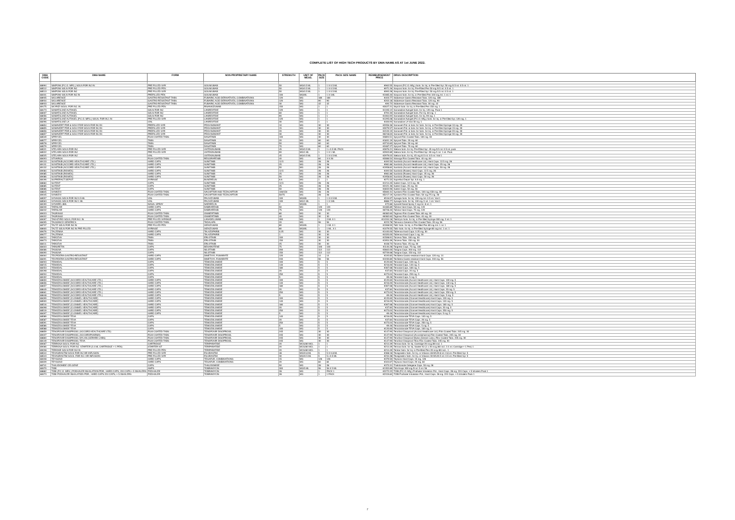COMPLETE LIST OF HIGH TECH PRODUCTS BY DMA NAME AS AT 1st JUNE 2022.
| DMA CODE | DMA NAME | FORM | NON-PROPRIETARY NAME | STRENGTH | UNIT OF MEAS. | PACK SIZE | PACK SIZE NAME | REIMBURSEMENT PRICE | DRUG DESCRIPTION |
| --- | --- | --- | --- | --- | --- | --- | --- | --- | --- |
| 88994 | SIMPONI (P.C.O. MFG.) SOLN FOR INJ IN | PRE FILLED SYR | GOLIMUMAB | 50 | MG/0.5 ML | 1 | 1 X 0.5 ML | €962.55 | Simponi (P.C.O. Mfg.) Soln. for Inj. in Pre-filled Syr. 50 mg./0.5 ml. 0.5 ml. 1 |
| 88512 | SIMPONI SOLN FOR INJ | PRE FILLED PEN | GOLIMUMAB | 50 | MG/0.5 ML | 1 | 1 X 0.5 ML | €971.26 | Simponi Soln. for Inj. Pre-Filled Pen 50 mg./0.5 ml. 0.5 ml. 1 |
| 88513 | SIMPONI SOLN FOR INJ | PRE FILLED SYR | GOLIMUMAB | 50 | MG/0.5 ML | 1 | 1 X 0.5 ML | €992.28 | Simponi Soln. for Inj. Pre-Filled Syr. 50 mg./0.5 ml. 0.5 ml. 1 |
| 88331 | SIMPONI SOLN FOR INJ IN | PREFILLED PEN | GOLIMUMAB | 100 | MG/ML | 1 | 1 X 1ML | €1085.40 | Simponi Soln. for Inj. in Pre-filled Pen 100 mg./ml. 1 ml. 1 |
| 88935 | SKILARENCE | GASTRO RESISTANT TABS | FUMARIC ACID DERIVATIVES, COMBINATIONS | 120 | MG | 180 | 180 | €403.77 | Skilarence Gastro Resistant Tabs. 120 mg. 180 |
| 88934 | SKILARENCE | GASTRO RESISTANT TABS | FUMARIC ACID DERIVATIVES, COMBINATIONS | 120 | MG | 90 | 90 | €202.18 | Skilarence Gastro Resistant Tabs. 120 mg. 90 |
| 88933 | SKILARENCE | GASTRO RESISTANT TABS | FUMARIC ACID DERIVATIVES, COMBINATIONS | 30 | MG | 42 | 42 | €90.72 | Skilarence Gastro Resistant Tabs. 30 mg. 42 |
| 89175 | SKYRIZI SOLN. FOR INJ. IN | PRE FILLED PEN | RISANKIZUMAB | 150 | MG | 1 | 1 | €3027.21 | Skyrizi Soln. for Inj. in Pre-filled Pen 150 mg. 1 |
| 88173 | SOMATULINE AUTOGEL | SOLN FOR INJ | LANREOTIDE | 120 | MG | 1 | 1 | €1335.12 | Somatuline Autogel Soln. for Inj. 120 mg. Pack 1 |
| 88007 | SOMATULINE AUTOGEL | SOLN FOR INJ | LANREOTIDE | 60 | MG | 1 | 1 | €794.30 | Somatuline Autogel Soln. For Inj. 60 mg. 1 |
| 88056 | SOMATULINE AUTOGEL | SOLN FOR INJ | LANREOTIDE | 90 | MG | 1 | 1 | €1064.92 | Somatuline Autogel Soln. for Inj. 90 mg. 1 |
| 89189 | SOMATULINE AUTOGEL (P.C.O. MFG.) SOLN. FOR INJ. IN | PRE FILLED SYR | LANREOTIDE | 120 | MG | 1 | 1 | €1295.08 | Somatuline Autogel (P.C.O. Mfg.) Soln. for Inj. in Pre-filled Syr. 120 mg. 1 |
| 88296 | SOMATULINE LA | VIAL | LANREOTIDE | 30 | MG | 1 | 1 | €400.93 | Somatuline LA Vial 30 mg. 1 |
| 88854 | SOMAVERT PDR & SOLV FOR SOLN FOR INJ IN | PREFILLED SYR | PEGVISOMANT | 10 | MG | 30 | 30 | €2056.36 | Somavert Pdr. & Solv. for Soln. for Inj. in Pre-filled Syringe 10 mg. 30 |
| 88855 | SOMAVERT PDR & SOLV FOR SOLN FOR INJ IN | PREFILLED SYR | PEGVISOMANT | 15 | MG | 30 | 30 | €3079.57 | Somavert Pdr. & Solv. for Soln. for Inj. in Pre-filled Syringe 15 mg. 30 |
| 88856 | SOMAVERT PDR & SOLV FOR SOLN FOR INJ IN | PREFILLED SYR | PEGVISOMANT | 20 | MG | 30 | 30 | €4100.19 | Somavert Pdr. & Solv. for Soln. for Inj. in Pre-filled Syringe 20 mg. 30 |
| 88857 | SOMAVERT PDR & SOLV FOR SOLN FOR INJ IN | PREFILLED SYR | PEGVISOMANT | 30 | MG | 30 | 30 | €6218.63 | Somavert Pdr. & Solv. for Soln. for Inj. in Pre-filled Syringe 30 mg. 30 |
| 88549 | SPRYCEL | FILM COATED TABS | DASATINIB | 100 | MG | 30 | 30 | €3894.51 | Sprycel Film Coated Tabs. 100 mg. 30 |
| 88577 | SPRYCEL | TABS | DASATINIB | 20 | MG | 60 | 60 | €1831.19 | Sprycel Tabs. 20 mg. 60 |
| 88578 | SPRYCEL | TABS | DASATINIB | 50 | MG | 60 | 60 | €3710.83 | Sprycel Tabs. 50 mg. 60 |
| 88579 | SPRYCEL | TABS | DASATINIB | 70 | MG | 60 | 60 | €3487.27 | Sprycel Tabs. 70 mg. 60 |
| 88521 | STELARA SOLN FOR INJ | PRE FILLED SYR | USTEKINUMAB | 45 | MG/0.5 ML | 1 | 1 x 0.5 ML PACK | €2876.21 | Stelara Soln. for Inj. Pre-Filled Syr. 45 mg./0.5 ml. 0.5 ml. pack |
| 88522 | STELARA SOLN FOR INJ | PRE FILLED SYR | USTEKINUMAB | 90 | MG/1 ML | 1 | 1 X 1 ML | €2902.89 | Stelara Soln. for Inj. Pre-Filled Syr. 90 mg./1 ml. 1 ml. Pack |
| 88525 | STELARA SOLN FOR INJ | VIAL | USTEKINUMAB | 45 | MG/0.5 ML | 1 | 1 X 0.5 ML | €2979.02 | Stelara Soln. for Inj. 45 mg./0.5 ml. 0.5 ml. Vial 1 |
| 88493 | STIVARGA | FILM COATED TABS | REGORAFENIB | 40 | MG | 84 | 3 X 28 | €3086.54 | Stivarga Film Coated Tabs. 40 mg. 84 |
| 89133 | SUNITINIB (ACCORD HEALTHCARE LTD.) | HARD CAPS | SUNITINIB | 12.5 | MG | 28 | 28 | €492.50 | Sunitinib (Accord Healthcare Ltd.) Hard Caps. 12.5 mg. 28 |
| 89131 | SUNITINIB (ACCORD HEALTHCARE LTD.) | HARD CAPS | SUNITINIB | 25 | MG | 28 | 28 | €981.86 | Sunitinib (Accord Healthcare Ltd.) Hard Caps. 25 mg. 28 |
| 89132 | SUNITINIB (ACCORD HEALTHCARE LTD.) | HARD CAPS | SUNITINIB | 50 | MG | 28 | 28 | €1958.84 | Sunitinib (Accord Healthcare Ltd.) Hard Caps. 50 mg. 28 |
| 89084 | SUNITINIB (ROWEX) | HARD CAPS | SUNITINIB | 12.5 | MG | 28 | 28 | €492.50 | Sunitinib (Rowex) Hard Caps. 12.5 mg. 28 |
| 89085 | SUNITINIB (ROWEX) | HARD CAPS | SUNITINIB | 25 | MG | 28 | 28 | €981.86 | Sunitinib (Rowex) Hard Caps. 25 mg. 28 |
| 89086 | SUNITINIB (ROWEX) | HARD CAPS | SUNITINIB | 50 | MG | 28 | 28 | €1958.84 | Sunitinib (Rowex) Hard Caps. 50 mg. 28 |
| 88196 | SUPREFACT DEPOT | SYRINGE | BUSERELIN | 6.6 | MG | 1 | 1 | €271.52 | Suprefact Depot Syr. 6.6 mg. 1 |
| 88684 | SUTENT | CAPS | SUNITINIB | 12.5 | MG | 28 | 28 | €1214.45 | Sutent Caps. 12.5 mg. 28 |
| 88685 | SUTENT | CAPS | SUNITINIB | 25 | MG | 28 | 28 | €2421.36 | Sutent Caps. 25 mg. 28 |
| 88686 | SUTENT | CAPS | SUNITINIB | 50 | MG | 28 | 28 | €4832.96 | Sutent Caps. 50 mg. 28 |
| 88845 | SYMKEVI | FILM COATED TABS | IVACAFTOR AND TEZACAFTOR | 100/150 | MG | 28 | 28 | €5660.31 | Symkevi Film Coated Tabs. 100 mg./150 mg. 28 |
| 89045 | SYMKEVI | FILM COATED TABS | IVACAFTOR AND TEZACAFTOR | 50/75 | MG | 28 | 28 | €5217.19 | Symkevi Film Coated Tabs. 50 mg./75 mg. 28 |
| 88557 | SYNAGIS SOLN FOR INJ 0.5 ML | VIAL | PALIVIZUMAB | 100 | MG/ML | 1 | 1 X 0.5 ML | €516.97 | Synagis Soln. for Inj. 100 mg./ml. 0.5 ml. Vial 1 |
| 88563 | SYNAGIS SOLN FOR INJ 1 ML | VIAL | PALIVIZUMAB | 100 | MG/1 ML | 1 | 1 X 1ML | €886.77 | Synagis Soln. for Inj. 100 mg./1 ml. 1 ml. Vial 1 |
| 88190 | SYNAREL 8ML | NASAL SPRAY | NAFARELIN | 2 | MG/ML | 1 | 1 | €72.86 | Synarel Nasal Spray 2 mg./ml. 8 ml. 1 |
| 88430 | TAFINLAR | HARD CAPS | DABRAFENIB | 50 | MG | 120 | 120 | €4485.89 | Tafinlar Hard Caps. 50 mg. 120 |
| 88432 | TAFINLAR | HARD CAPS | DABRAFENIB | 75 | MG | 120 | 120 | €6728.40 | Tafinlar Hard Caps. 75 mg. 120 |
| 89023 | TAGRISSO | FILM COATED TABS | OSIMERTINIB | 80 | MG | 30 | 30 | €6382.60 | Tagrisso Film Coated Tabs. 80 mg. 30 |
| 89022 | TAGRISSO | FILM COATED TABS | OSIMERTINIB | 40 | MG | 30 | 30 | €6382.60 | Tagrisso Film Coated Tabs. 40 mg. 30 |
| 89097 | TAKHZYRO SOLN. FOR INJ. IN | PRE FILLED SYRINGE | LANADELUMAB | 300 | MG | 1 | 2 ML X 1 | €14334.18 | Takhzyro Soln. for Inj. in Pre-filled Syringe 300 mg. 2 ml. 1 |
| 88495 | TALMANCO GENERICS | FILM COATED TABS | TADALAFIL | 20 | MG | 56 | 56 | €223.78 | Talmanco Generics Film Coated Tabs. 20 mg. 56 |
| 88737 | TALTZ SOLN FOR INJ IN | PRE FILLED PEN | IXEKIZUMAB | 80 | MG/ML | 1 | 1 ML X 1 | €1068.50 | Taltz Soln. for Inj. in Pre-filled Pen 80 mg./ml. 1 ml. 1 |
| 88600 | TALTZ SOLN FOR INJ IN PRE-FILLED | SYRINGE | IXEKIZUMAB | 80 | MG/ML | 1 | 1 ML. X 1 | €1079.55 | Taltz Soln. for Inj. in Pre-filled Syringe 80 mg./ml. 1 ml. 1 |
| 89076 | TALZENNA | HARD CAPS | TALAZOPARIB | 0.25 | MG | 30 | 30 | €1440.00 | Talzenna Hard Caps. 0.25 mg. 30 |
| 89077 | TALZENNA | HARD CAPS | TALAZOPARIB | 1 | MG | 30 | 30 | €4320.00 | Talzenna Hard Caps 1 mg. 30 |
| 88424 | TARCEVA | TABS | ERLOTINIB | 100 | MG | 30 | 30 | €1598.91 | Tarceva Tabs. 100 mg. 30 |
| 88473 | TARCEVA | TABS | ERLOTINIB | 150 | MG | 30 | 30 | €1954.39 | Tarceva Tabs. 150 mg. 30 |
| 88411 | TARCEVA | TABS | ERLOTINIB | 25 | MG | 30 | 30 | €448.73 | Tarceva Tabs. 25 mg. 30 |
| 88403 | TARGRETIN | CAPS | BEXAROTENE | 75 | MG | 100 | 100 | €1140.28 | Targretin Caps. 75 mg. 100 |
| 88486 | TASIGNA | CAPS | NILOTINIB | 200 | MG | 112 | 112 | €3662.00 | Tasigna Caps. 200 mg. 112 |
| 88490 | TASIGNA | CAPS | NILOTINIB | 150 | MG | 112 | 112 | €2749.68 | Tasigna Caps. 150 mg. 112 |
| 88464 | TECFIDERA GASTRO-RESISTANT | HARD CAPS | DIMETHYL FUMARATE | 120 | MG | 14 | 14 | €192.82 | Tecfidera Gastro-resistant Hard Caps. 120 mg. 14 |
| 88491 | TECFIDERA GASTRO-RESISTANT | HARD CAPS | DIMETHYL FUMARATE | 240 | MG | 56 | 56 | €1030.80 | Tecfidera Gastro-resistant Hard Caps. 240 mg. 56 |
| 88203 | TEMODAL | CAPS | TEMOZOLOMIDE | 100 | MG | 5 | 5 | €120.60 | Temodal Caps. 100 mg. 5 |
| 88215 | TEMODAL | CAPS | TEMOZOLOMIDE | 140 | MG | 5 | 5 | €216.00 | Temodal Caps. 140 mg. 5 |
| 88253 | TEMODAL | CAPS | TEMOZOLOMIDE | 180 | MG | 5 | 5 | €367.68 | Temodal Caps. 180 mg. 5 |
| 88198 | TEMODAL | CAPS | TEMOZOLOMIDE | 20 | MG | 5 | 5 | €37.84 | Temodal Caps. 20 mg. 5 |
| 88204 | TEMODAL | CAPS | TEMOZOLOMIDE | 250 | MG | 5 | 5 | €473.04 | Temodal Caps. 250 mg. 5 |
| 88192 | TEMODAL | CAPS | TEMOZOLOMIDE | 5 | MG | 5 | 5 | €9.46 | Temodal Caps. 5 mg. 5 |
| 88650 | TEMOZOLOMIDE (ACCORD HEALTHCARE LTD.) | HARD CAPS | TEMOZOLOMIDE | 100 | MG | 5 | 5 | €120.60 | Temozolomide (Accord Healthcare Ltd.) Hard Caps. 100 mg. 5 |
| 88656 | TEMOZOLOMIDE (ACCORD HEALTHCARE LTD.) | HARD CAPS | TEMOZOLOMIDE | 140 | MG | 5 | 5 | €216.00 | Temozolomide (Accord Healthcare Ltd.) Hard Caps. 140 mg. 5 |
| 88657 | TEMOZOLOMIDE (ACCORD HEALTHCARE LTD.) | HARD CAPS | TEMOZOLOMIDE | 180 | MG | 5 | 5 | €367.68 | Temozolomide (Accord Healthcare Ltd.) Hard Caps. 180 mg. 5 |
| 88649 | TEMOZOLOMIDE (ACCORD HEALTHCARE LTD.) | HARD CAPS | TEMOZOLOMIDE | 20 | MG | 5 | 5 | €37.84 | Temozolomide (Accord Healthcare Ltd.) Hard Caps. 20 mg. 5 |
| 88661 | TEMOZOLOMIDE (ACCORD HEALTHCARE LTD.) | HARD CAPS | TEMOZOLOMIDE | 250 | MG | 5 | 5 | €473.04 | Temozolomide (Accord Healthcare Ltd.) Hard Caps. 250 mg. 5 |
| 88648 | TEMOZOLOMIDE (ACCORD HEALTHCARE LTD.) | HARD CAPS | TEMOZOLOMIDE | 5 | MG | 5 | 5 | €9.46 | Temozolomide (Accord Healthcare Ltd.) Hard Caps. 5 mg. 5 |
| 88499 | TEMOZOLOMIDE (CLONMEL HEALTHCARE) | HARD CAPS | TEMOZOLOMIDE | 100 | MG | 5 | 5 | €120.60 | Temozolomide (Clonmel Healthcare) Hard Caps. 100 mg. 5 |
| 88500 | TEMOZOLOMIDE (CLONMEL HEALTHCARE) | HARD CAPS | TEMOZOLOMIDE | 140 | MG | 5 | 5 | €216.00 | Temozolomide (Clonmel Healthcare) Hard Caps. 140 mg. 5 |
| 88516 | TEMOZOLOMIDE (CLONMEL HEALTHCARE) | HARD CAPS | TEMOZOLOMIDE | 180 | MG | 5 | 5 | €367.68 | Temozolomide (Clonmel Healthcare) Hard Caps. 180 mg. 5 |
| 88498 | TEMOZOLOMIDE (CLONMEL HEALTHCARE) | HARD CAPS | TEMOZOLOMIDE | 20 | MG | 5 | 5 | €37.84 | Temozolomide (Clonmel Healthcare) Hard Caps. 20 mg. 5 |
| 88519 | TEMOZOLOMIDE (CLONMEL HEALTHCARE) | HARD CAPS | TEMOZOLOMIDE | 250 | MG | 5 | 5 | €473.04 | Temozolomide (Clonmel Healthcare) Hard Caps. 250 mg. 5 |
| 88497 | TEMOZOLOMIDE (CLONMEL HEALTHCARE) | HARD CAPS | TEMOZOLOMIDE | 5 | MG | 5 | 5 | €9.46 | Temozolomide (Clonmel Healthcare) Hard Caps. 5 mg. 5 |
| 88589 | TEMOZOLOMIDE TEVA | CAPS | TEMOZOLOMIDE | 140 | MG | 5 | 5 | €216.00 | Temozolomide TEVA Caps. 140 mg. 5 |
| 88587 | TEMOZOLOMIDE TEVA | CAPS | TEMOZOLOMIDE | 20 | MG | 5 | 5 | €37.84 | Temozolomide TEVA Caps. 20 mg. 5 |
| 88591 | TEMOZOLOMIDE TEVA | CAPS | TEMOZOLOMIDE | 250 | MG | 5 | 5 | €473.04 | Temozolomide TEVA Caps. 250 mg. 5 |
| 88586 | TEMOZOLOMIDE TEVA | CAPS | TEMOZOLOMIDE | 5 | MG | 5 | 5 | €9.46 | Temozolomide TEVA Caps. 5 mg. 5 |
| 88588 | TEMOZOLOMIDE TEVA | CAPS | TEMOZOLOMIDE | 100 | MG | 5 | 5 | €120.60 | Temozolomide TEVA Caps. 100 mg. 5 |
| 88859 | TENOFOVIR DISOPROXIL (ACCORD HEALTHCARE LTD) | FILM COATED TABS | TENOFOVIR DISOPROXIL | 245 | MG | 30 | 30 | €147.90 | Tenofovir Disoproxil (Accord Healthcare Ltd.) Film Coated Tabs. 245 mg. 30 |
| 89027 | TENOFOVIR DISOPROXIL (ACCORDPHARMA) | FILM COATED TABS | TENOFOVIR DISOPROXIL | 245 | MG | 30 | 30 | €147.90 | Tenofovir Disoproxil (Accordpharma) Film Coated Tabs. 245 mg. 30 |
| 88860 | TENOFOVIR DISOPROXIL MYLAN (GERARD LABS) | FILM COATED TABS | TENOFOVIR DISOPROXIL | 245 | MG | 30 | 30 | €147.90 | Tenofovir Disoproxil Mylan (Gerard Labs.) Film Coated Tabs. 245 mg. 30 |
| 88149 | TENOFOVIR DISOPROXIL TEVA | FILM COATED TABS | TENOFOVIR DISOPROXIL | 245 | MG | 30 | 30 | €147.90 | Tenofovir Disoproxil Teva Film Coated Tabs. 245 mg. 30 |
| 89067 | TERROSA SOLN. FOR INJ. | CARTRIDGE | TERIPARATIDE | 20 | MCG/80 MCL | 1 | 1 | €214.49 | Terrosa Soln. for Inj. Cartridge 20 mcg./80 mcl. 1 |
| 89066 | TERROSA SOLN. FOR INJ. STARTER (2.4 ML CARTRIDGE + 1 PEN) | STARTER KIT | TERIPARATIDE | 20 | MCG/80 MCL | 1 | 1 | €214.49 | Terrosa Soln. for Inj. Starter Kit (1 x 20 mcg./80 mcl. 2.4 ml. Cartridge + 1 Pen) 1 |
| 89028 | TERIDAR SOLN FOR INJ IN | PRE FILLED PEN | TERIPARATIDE | 20 | MCG/80 MCL | 1 | 1 | €214.49 | Teridar Soln. for Inj. in Pre-filled Pen 20 mcg./80 mcL. 1 |
| 88544 | TEVAGRASTIM SOLN FOR INJ OR INFUSION | PRE FILLED SYR | FILGRASTIM | 48 | MIU/0.8 ML | 5 | 5 X 0.8 ML | €368.18 | Tevagrastim Soln. for Inj. or Infusion 48 MIU/0.8 ml. 0.8 ml. Pre-filled Syr. 5 |
| 88543 | TEVAGRASTIM SOLN. FOR INJ. OR INFUSION | PRE FILLED SYR | FILGRASTIM | 30 | MIU/0.5 ML | 5 | 5 x 0.5 ML | €234.38 | Tevagrastim Soln. for Inj. or Infusion 30 MIU/0.5 ml. 0.5 ml. Pre-filled Syr. 5 |
| 88328 | TEYSUNO | HARD CAPS | TEGAFUR, COMBINATIONS | 15 | MG | 126 | 126 | €379.50 | Teysuno Hard Caps. 15 mg. 126 |
| 88329 | TEYSUNO | HARD CAPS | TEGAFUR, COMBINATIONS | 20 | MG | 84 | 84 | €343.67 | Teysuno Hard Caps. 20 mg. 84 |
| 88741 | THALIDOMIDE CELGENE | CAPS | THALIDOMIDE | 50 | MG | 28 | 28 | €373.31 | Thalidomide Celegene Caps. 50 mg. 28 |
| 88370 | TOBI | AMPS | TOBRAMYCIN | 300 | MG/5 ML | 56 | 56 X 5 ML | €1352.89 | Tobi Amps 300 mg./5 ml. 5 ml. 56 |
| 88882 | TOBI (P.C.O. MFG.) PODHALER INHALATION PDR., HARD CAPS, 224 CAPS + 5 INHALERS | PODHALER | TOBRAMYCIN | 28 | MG | 1 | PACK 1 | €2272.22 | TOBI (P.C.O. Mfg.) Podhaler Inhalation Pdr., Hard Caps. 28 mg. 224 Caps. + 5 Inhalers Pack 1 |
| 88373 | TOBI PODHALER INHALATION PDR., HARD CAPS 224 CAPS, + 5 INHALERS | PODHALER | TOBRAMYCIN | 28 | MG | 1 | 1 PACK | €2319.84 | TOBI Podhaler Inhalation Pdr., Hard Caps. 28 mg. 224 Caps. + 5 Inhalers Pack 1 |
7